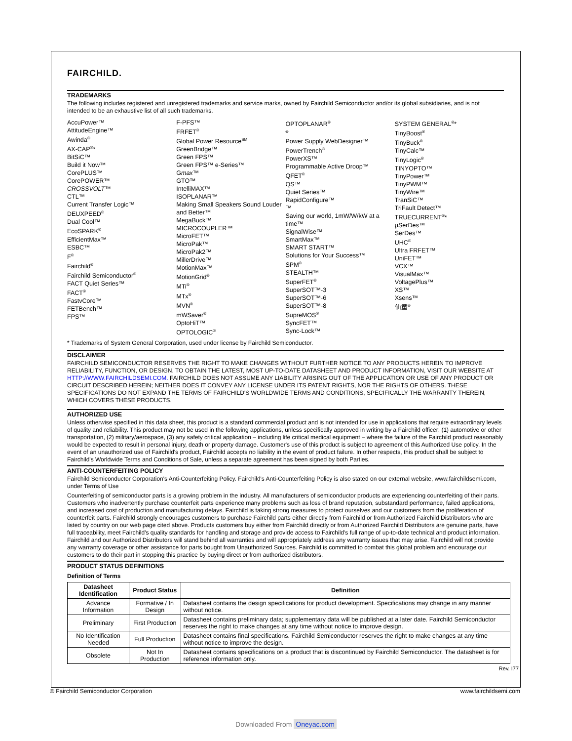FAIRCHILD.
TRADEMARKS
The following includes registered and unregistered trademarks and service marks, owned by Fairchild Semiconductor and/or its global subsidiaries, and is not intended to be an exhaustive list of all such trademarks.
AccuPower™
AttitudeEngine™
Awinda<sup>®</sup>
AX-CAP<sup>®</sup>*
BitSiC™
Build it Now™
CorePLUS™
CorePOWER™
CROSSVOLT™
CTL™
Current Transfer Logic™
DEUXPEED<sup>®</sup>
Dual Cool™
EcoSPARK<sup>®</sup>
EfficientMax™
ESBC™
F<sup>®</sup>
Fairchild<sup>®</sup>
Fairchild Semiconductor<sup>®</sup>
FACT Quiet Series™
FACT<sup>®</sup>
FastvCore™
FETBench™
FPS™
F-PFS™
FRFET<sup>®</sup>
Global Power Resource<sup>SM</sup>
GreenBridge™
Green FPS™
Green FPS™ e-Series™
Gmax™
GTO™
IntelliMAX™
ISOPLANAR™
Making Small Speakers Sound Louder and Better™
MegaBuck™
MICROCOUPLER™
MicroFET™
MicroPak™
MicroPak2™
MillerDrive™
MotionMax™
MotionGrid<sup>®</sup>
MTi<sup>®</sup>
MTx<sup>®</sup>
MVN<sup>®</sup>
mWSaver<sup>®</sup>
OptoHiT™
OPTOLOGIC<sup>®</sup>
OPTOPLANAR<sup>®</sup>
<sup>®</sup>
Power Supply WebDesigner™
PowerTrench<sup>®</sup>
PowerXS™
Programmable Active Droop™
QFET<sup>®</sup>
QS™
Quiet Series™
RapidConfigure™
™
Saving our world, 1mW/W/kW at a time™
SignalWise™
SmartMax™
SMART START™
Solutions for Your Success™
SPM<sup>®</sup>
STEALTH™
SuperFET<sup>®</sup>
SuperSOT™-3
SuperSOT™-6
SuperSOT™-8
SupreMOS<sup>®</sup>
SyncFET™
Sync-Lock™
SYSTEM GENERAL<sup>®</sup>*
TinyBoost<sup>®</sup>
TinyBuck<sup>®</sup>
TinyCalc™
TinyLogic<sup>®</sup>
TINYOPTO™
TinyPower™
TinyPWM™
TinyWire™
TranSiC™
TriFault Detect™
TRUECURRENT<sup>®</sup>*
μSerDes™
SerDes™
UHC<sup>®</sup>
Ultra FRFET™
UniFET™
VCX™
VisualMax™
VoltagePlus™
XS™
Xsens™
仙童<sup>®</sup>
* Trademarks of System General Corporation, used under license by Fairchild Semiconductor.
DISCLAIMER
FAIRCHILD SEMICONDUCTOR RESERVES THE RIGHT TO MAKE CHANGES WITHOUT FURTHER NOTICE TO ANY PRODUCTS HEREIN TO IMPROVE RELIABILITY, FUNCTION, OR DESIGN. TO OBTAIN THE LATEST, MOST UP-TO-DATE DATASHEET AND PRODUCT INFORMATION, VISIT OUR WEBSITE AT HTTP://WWW.FAIRCHILDSEMI.COM. FAIRCHILD DOES NOT ASSUME ANY LIABILITY ARISING OUT OF THE APPLICATION OR USE OF ANY PRODUCT OR CIRCUIT DESCRIBED HEREIN; NEITHER DOES IT CONVEY ANY LICENSE UNDER ITS PATENT RIGHTS, NOR THE RIGHTS OF OTHERS. THESE SPECIFICATIONS DO NOT EXPAND THE TERMS OF FAIRCHILD'S WORLDWIDE TERMS AND CONDITIONS, SPECIFICALLY THE WARRANTY THEREIN, WHICH COVERS THESE PRODUCTS.
AUTHORIZED USE
Unless otherwise specified in this data sheet, this product is a standard commercial product and is not intended for use in applications that require extraordinary levels of quality and reliability. This product may not be used in the following applications, unless specifically approved in writing by a Fairchild officer: (1) automotive or other transportation, (2) military/aerospace, (3) any safety critical application – including life critical medical equipment – where the failure of the Fairchild product reasonably would be expected to result in personal injury, death or property damage. Customer's use of this product is subject to agreement of this Authorized Use policy. In the event of an unauthorized use of Fairchild's product, Fairchild accepts no liability in the event of product failure. In other respects, this product shall be subject to Fairchild's Worldwide Terms and Conditions of Sale, unless a separate agreement has been signed by both Parties.
ANTI-COUNTERFEITING POLICY
Fairchild Semiconductor Corporation's Anti-Counterfeiting Policy. Fairchild's Anti-Counterfeiting Policy is also stated on our external website, www.fairchildsemi.com, under Terms of Use
Counterfeiting of semiconductor parts is a growing problem in the industry. All manufacturers of semiconductor products are experiencing counterfeiting of their parts. Customers who inadvertently purchase counterfeit parts experience many problems such as loss of brand reputation, substandard performance, failed applications, and increased cost of production and manufacturing delays. Fairchild is taking strong measures to protect ourselves and our customers from the proliferation of counterfeit parts. Fairchild strongly encourages customers to purchase Fairchild parts either directly from Fairchild or from Authorized Fairchild Distributors who are listed by country on our web page cited above. Products customers buy either from Fairchild directly or from Authorized Fairchild Distributors are genuine parts, have full traceability, meet Fairchild's quality standards for handling and storage and provide access to Fairchild's full range of up-to-date technical and product information. Fairchild and our Authorized Distributors will stand behind all warranties and will appropriately address any warranty issues that may arise. Fairchild will not provide any warranty coverage or other assistance for parts bought from Unauthorized Sources. Fairchild is committed to combat this global problem and encourage our customers to do their part in stopping this practice by buying direct or from authorized distributors.
PRODUCT STATUS DEFINITIONS
Definition of Terms
| Datasheet Identification | Product Status | Definition |
| --- | --- | --- |
| Advance Information | Formative / In Design | Datasheet contains the design specifications for product development. Specifications may change in any manner without notice. |
| Preliminary | First Production | Datasheet contains preliminary data; supplementary data will be published at a later date. Fairchild Semiconductor reserves the right to make changes at any time without notice to improve design. |
| No Identification Needed | Full Production | Datasheet contains final specifications. Fairchild Semiconductor reserves the right to make changes at any time without notice to improve the design. |
| Obsolete | Not In Production | Datasheet contains specifications on a product that is discontinued by Fairchild Semiconductor. The datasheet is for reference information only. |
Rev. I77
© Fairchild Semiconductor Corporation www.fairchildsemi.com
Downloaded From Oneyac.com